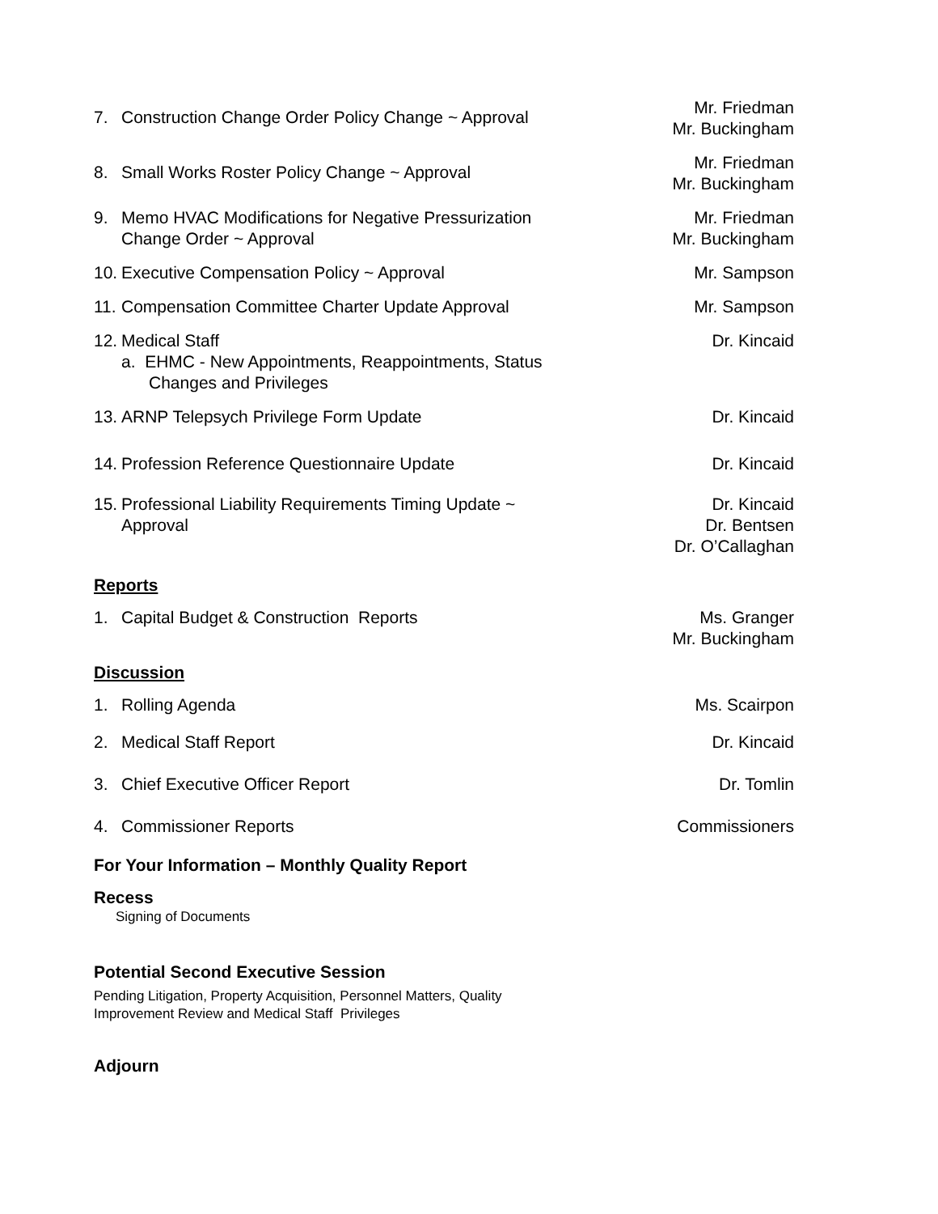7. Construction Change Order Policy Change ~ Approval
Mr. Friedman
Mr. Buckingham
8. Small Works Roster Policy Change ~ Approval
Mr. Friedman
Mr. Buckingham
9. Memo HVAC Modifications for Negative Pressurization
Change Order ~ Approval
Mr. Friedman
Mr. Buckingham
10. Executive Compensation Policy ~ Approval Mr. Sampson
11. Compensation Committee Charter Update Approval
Mr. Sampson
12. Medical Staff
a. EHMC - New Appointments, Reappointments, Status Changes and Privileges
Dr. Kincaid
13. ARNP Telepsych Privilege Form Update Dr. Kincaid
14. Profession Reference Questionnaire Update Dr. Kincaid
15. Professional Liability Requirements Timing Update ~
Approval
Dr. Kincaid
Dr. Bentsen
Dr. O’Callaghan
Reports
1. Capital Budget & Construction Reports Ms. Granger
Mr. Buckingham
Discussion
1. Rolling Agenda Ms. Scairpon
2. Medical Staff Report Dr. Kincaid
3. Chief Executive Officer Report Dr. Tomlin
4. Commissioner Reports Commissioners
For Your Information – Monthly Quality Report
Recess
Signing of Documents
Potential Second Executive Session
Pending Litigation, Property Acquisition, Personnel Matters, Quality
Improvement Review and Medical Staff Privileges
Adjourn